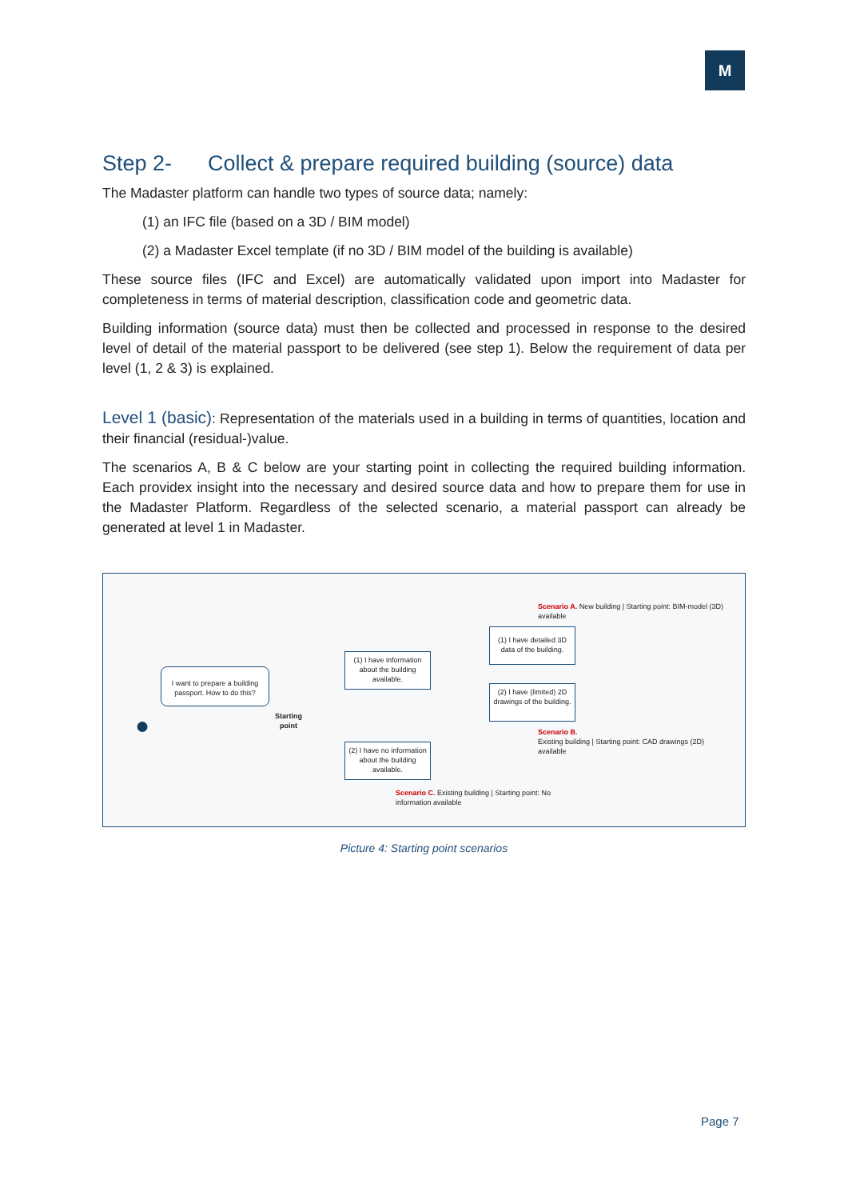M
Step 2- Collect & prepare required building (source) data
The Madaster platform can handle two types of source data; namely:
(1) an IFC file (based on a 3D / BIM model)
(2) a Madaster Excel template (if no 3D / BIM model of the building is available)
These source files (IFC and Excel) are automatically validated upon import into Madaster for completeness in terms of material description, classification code and geometric data.
Building information (source data) must then be collected and processed in response to the desired level of detail of the material passport to be delivered (see step 1). Below the requirement of data per level (1, 2 & 3) is explained.
Level 1 (basic): Representation of the materials used in a building in terms of quantities, location and their financial (residual-)value.
The scenarios A, B & C below are your starting point in collecting the required building information. Each providex insight into the necessary and desired source data and how to prepare them for use in the Madaster Platform. Regardless of the selected scenario, a material passport can already be generated at level 1 in Madaster.
I want to prepare a building passport. How to do this?
●
Starting
point
(1) I have information about the building available.
(2) I have no information about the building available.
(1) I have detailed 3D data of the building.
(2) I have (limited) 2D drawings of the building.
Scenario A. New building | Starting point: BIM-model (3D) available
Scenario B.
Existing building | Starting point: CAD drawings (2D) available
Scenario C. Existing building | Starting point: No information available
Picture 4: Starting point scenarios
Page 7